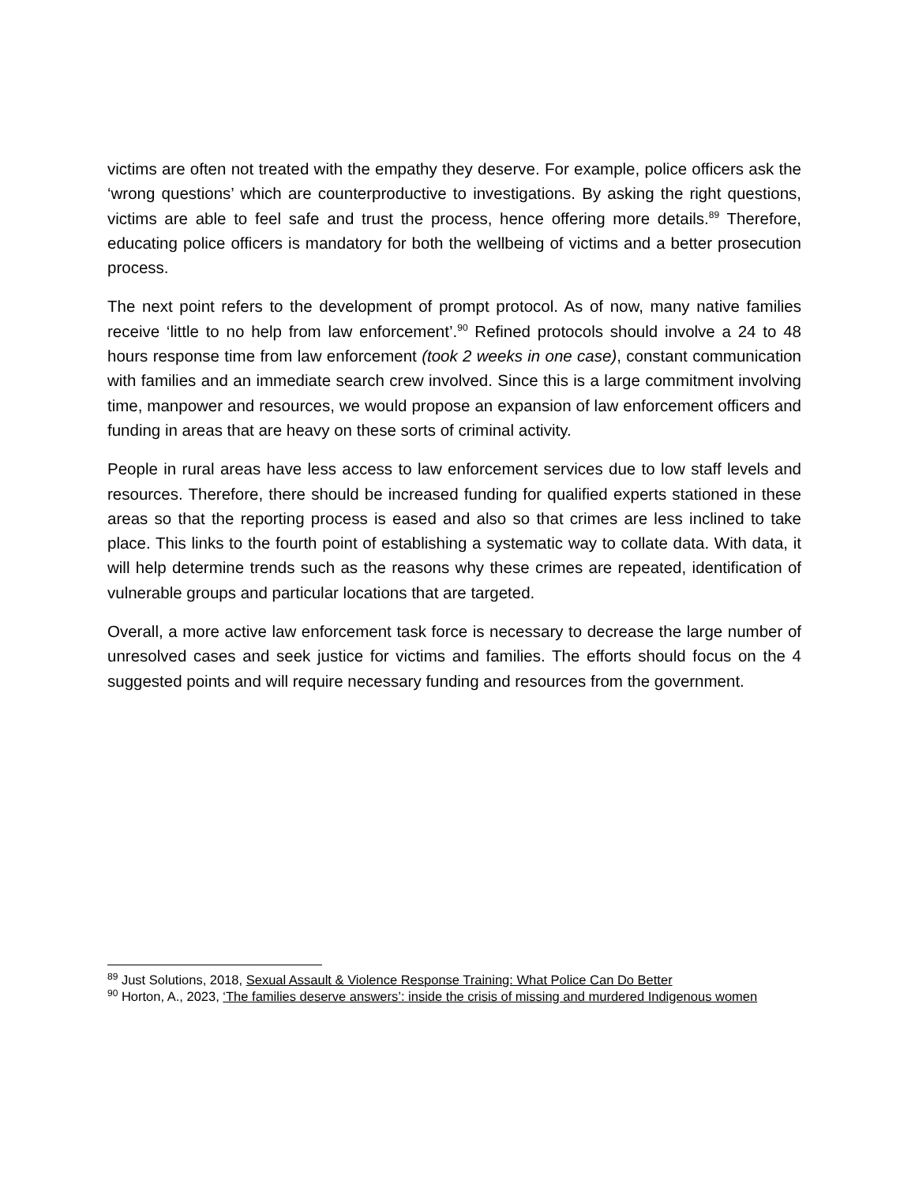victims are often not treated with the empathy they deserve. For example, police officers ask the ‘wrong questions’ which are counterproductive to investigations. By asking the right questions, victims are able to feel safe and trust the process, hence offering more details.<sup>89</sup> Therefore, educating police officers is mandatory for both the wellbeing of victims and a better prosecution process.
The next point refers to the development of prompt protocol. As of now, many native families receive ‘little to no help from law enforcement’.<sup>90</sup> Refined protocols should involve a 24 to 48 hours response time from law enforcement (took 2 weeks in one case), constant communication with families and an immediate search crew involved. Since this is a large commitment involving time, manpower and resources, we would propose an expansion of law enforcement officers and funding in areas that are heavy on these sorts of criminal activity.
People in rural areas have less access to law enforcement services due to low staff levels and resources. Therefore, there should be increased funding for qualified experts stationed in these areas so that the reporting process is eased and also so that crimes are less inclined to take place. This links to the fourth point of establishing a systematic way to collate data. With data, it will help determine trends such as the reasons why these crimes are repeated, identification of vulnerable groups and particular locations that are targeted.
Overall, a more active law enforcement task force is necessary to decrease the large number of unresolved cases and seek justice for victims and families. The efforts should focus on the 4 suggested points and will require necessary funding and resources from the government.
<sup>89</sup> Just Solutions, 2018, Sexual Assault & Violence Response Training: What Police Can Do Better
<sup>90</sup> Horton, A., 2023, ‘The families deserve answers’: inside the crisis of missing and murdered Indigenous women